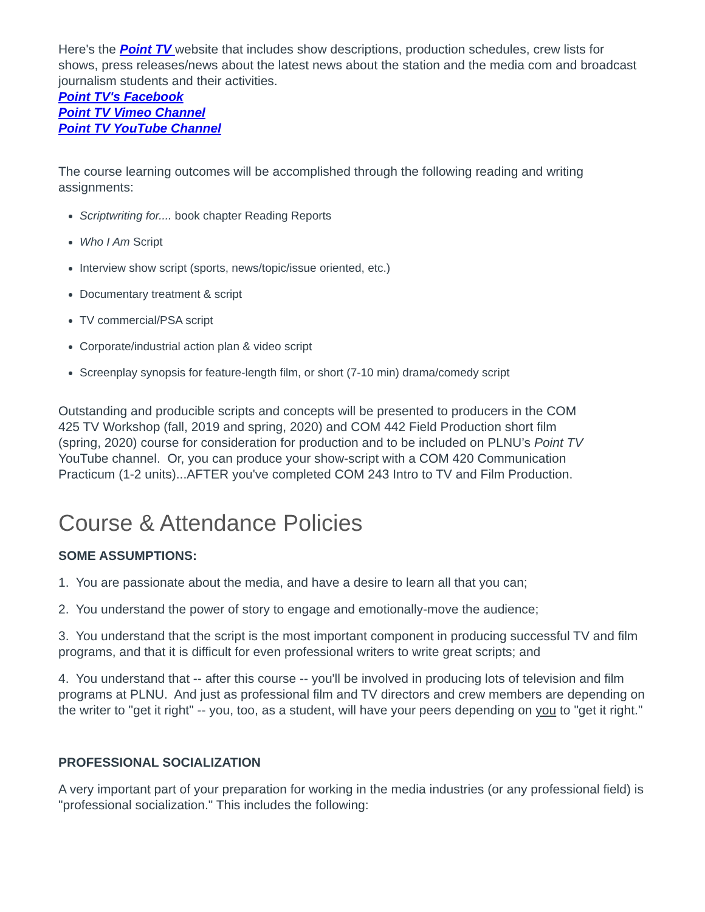Here's the Point TV website that includes show descriptions, production schedules, crew lists for shows, press releases/news about the latest news about the station and the media com and broadcast journalism students and their activities.
Point TV's Facebook
Point TV Vimeo Channel
Point TV YouTube Channel
The course learning outcomes will be accomplished through the following reading and writing assignments:
Scriptwriting for.... book chapter Reading Reports
Who I Am Script
Interview show script (sports, news/topic/issue oriented, etc.)
Documentary treatment & script
TV commercial/PSA script
Corporate/industrial action plan & video script
Screenplay synopsis for feature-length film, or short (7-10 min) drama/comedy script
Outstanding and producible scripts and concepts will be presented to producers in the COM 425 TV Workshop (fall, 2019 and spring, 2020) and COM 442 Field Production short film (spring, 2020) course for consideration for production and to be included on PLNU’s Point TV YouTube channel. Or, you can produce your show-script with a COM 420 Communication Practicum (1-2 units)...AFTER you've completed COM 243 Intro to TV and Film Production.
Course & Attendance Policies
SOME ASSUMPTIONS:
1. You are passionate about the media, and have a desire to learn all that you can;
2. You understand the power of story to engage and emotionally-move the audience;
3. You understand that the script is the most important component in producing successful TV and film programs, and that it is difficult for even professional writers to write great scripts; and
4. You understand that -- after this course -- you'll be involved in producing lots of television and film programs at PLNU. And just as professional film and TV directors and crew members are depending on the writer to "get it right" -- you, too, as a student, will have your peers depending on you to "get it right."
PROFESSIONAL SOCIALIZATION
A very important part of your preparation for working in the media industries (or any professional field) is "professional socialization." This includes the following: